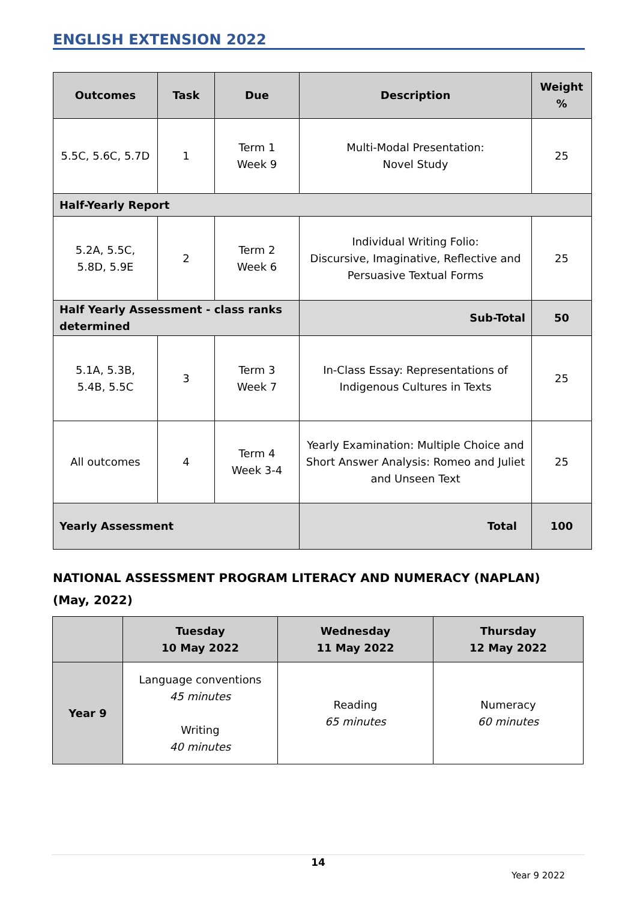ENGLISH EXTENSION 2022
| Outcomes | Task | Due | Description | Weight % |
| --- | --- | --- | --- | --- |
| 5.5C, 5.6C, 5.7D | 1 | Term 1 Week 9 | Multi-Modal Presentation: Novel Study | 25 |
| Half-Yearly Report | | | | |
| 5.2A, 5.5C, 5.8D, 5.9E | 2 | Term 2 Week 6 | Individual Writing Folio: Discursive, Imaginative, Reflective and Persuasive Textual Forms | 25 |
| Half Yearly Assessment - class ranks determined | | | Sub-Total | 50 |
| 5.1A, 5.3B, 5.4B, 5.5C | 3 | Term 3 Week 7 | In-Class Essay: Representations of Indigenous Cultures in Texts | 25 |
| All outcomes | 4 | Term 4 Week 3-4 | Yearly Examination: Multiple Choice and Short Answer Analysis: Romeo and Juliet and Unseen Text | 25 |
| Yearly Assessment | | | Total | 100 |
NATIONAL ASSESSMENT PROGRAM LITERACY AND NUMERACY (NAPLAN)
(May, 2022)
| | Tuesday 10 May 2022 | Wednesday 11 May 2022 | Thursday 12 May 2022 |
| --- | --- | --- | --- |
| Year 9 | Language conventions 45 minutes Writing 40 minutes | Reading 65 minutes | Numeracy 60 minutes |
14
Year 9 2022